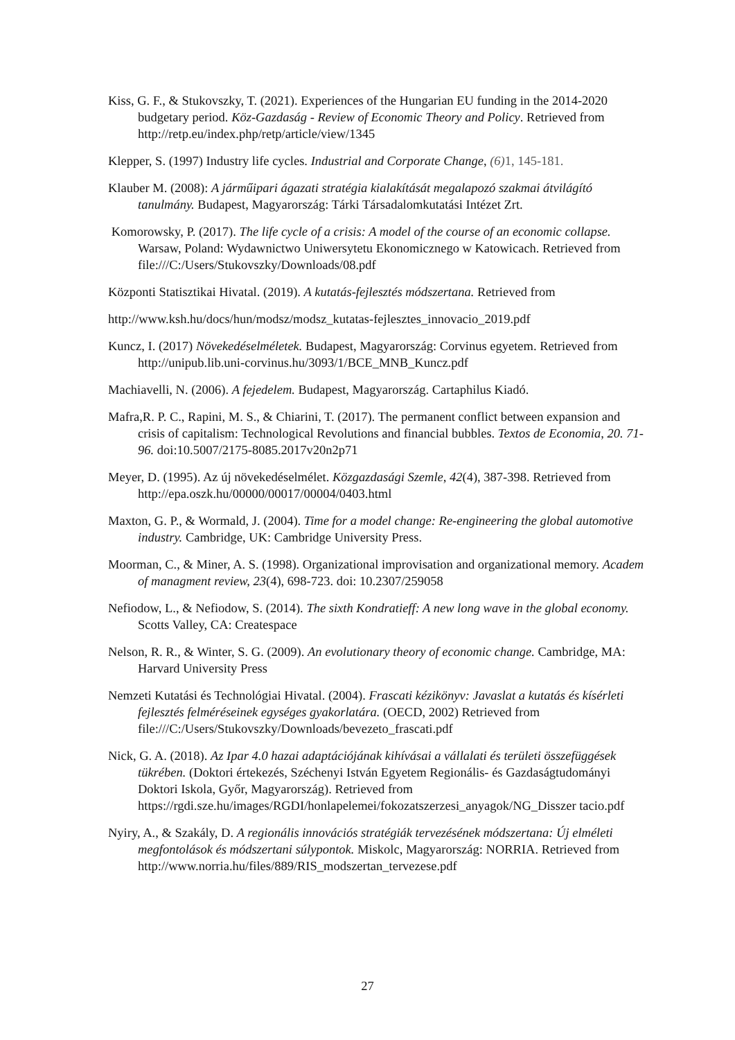Kiss, G. F., & Stukovszky, T. (2021). Experiences of the Hungarian EU funding in the 2014-2020 budgetary period. Köz-Gazdaság - Review of Economic Theory and Policy. Retrieved from http://retp.eu/index.php/retp/article/view/1345
Klepper, S. (1997) Industry life cycles. Industrial and Corporate Change, (6) 1, 145-181.
Klauber M. (2008): A járműipari ágazati stratégia kialakítását megalapozó szakmai átvilágító tanulmány. Budapest, Magyarország: Tárki Társadalomkutatási Intézet Zrt.
Komorowsky, P. (2017). The life cycle of a crisis: A model of the course of an economic collapse. Warsaw, Poland: Wydawnictwo Uniwersytetu Ekonomicznego w Katowicach. Retrieved from file:///C:/Users/Stukovszky/Downloads/08.pdf
Központi Statisztikai Hivatal. (2019). A kutatás-fejlesztés módszertana. Retrieved from
http://www.ksh.hu/docs/hun/modsz/modsz_kutatas-fejlesztes_innovacio_2019.pdf
Kuncz, I. (2017) Növekedéselméletek. Budapest, Magyarország: Corvinus egyetem. Retrieved from http://unipub.lib.uni-corvinus.hu/3093/1/BCE_MNB_Kuncz.pdf
Machiavelli, N. (2006). A fejedelem. Budapest, Magyarország. Cartaphilus Kiadó.
Mafra,R. P. C., Rapini, M. S., & Chiarini, T. (2017). The permanent conflict between expansion and crisis of capitalism: Technological Revolutions and financial bubbles. Textos de Economia, 20. 71-96. doi:10.5007/2175-8085.2017v20n2p71
Meyer, D. (1995). Az új növekedéselmélet. Közgazdasági Szemle, 42(4), 387-398. Retrieved from http://epa.oszk.hu/00000/00017/00004/0403.html
Maxton, G. P., & Wormald, J. (2004). Time for a model change: Re-engineering the global automotive industry. Cambridge, UK: Cambridge University Press.
Moorman, C., & Miner, A. S. (1998). Organizational improvisation and organizational memory. Academ of managment review, 23(4), 698-723. doi: 10.2307/259058
Nefiodow, L., & Nefiodow, S. (2014). The sixth Kondratieff: A new long wave in the global economy. Scotts Valley, CA: Createspace
Nelson, R. R., & Winter, S. G. (2009). An evolutionary theory of economic change. Cambridge, MA: Harvard University Press
Nemzeti Kutatási és Technológiai Hivatal. (2004). Frascati kézikönyv: Javaslat a kutatás és kísérleti fejlesztés felméréseinek egységes gyakorlatára. (OECD, 2002) Retrieved from file:///C:/Users/Stukovszky/Downloads/bevezeto_frascati.pdf
Nick, G. A. (2018). Az Ipar 4.0 hazai adaptációjának kihívásai a vállalati és területi összefüggések tükrében. (Doktori értekezés, Széchenyi István Egyetem Regionális- és Gazdaságtudományi Doktori Iskola, Győr, Magyarország). Retrieved from https://rgdi.sze.hu/images/RGDI/honlapelemei/fokozatszerzesi_anyagok/NG_Disszer tacio.pdf
Nyiry, A., & Szakály, D. A regionális innovációs stratégiák tervezésének módszertana: Új elméleti megfontolások és módszertani súlypontok. Miskolc, Magyarország: NORRIA. Retrieved from
http://www.norria.hu/files/889/RIS_modszertan_tervezese.pdf
27